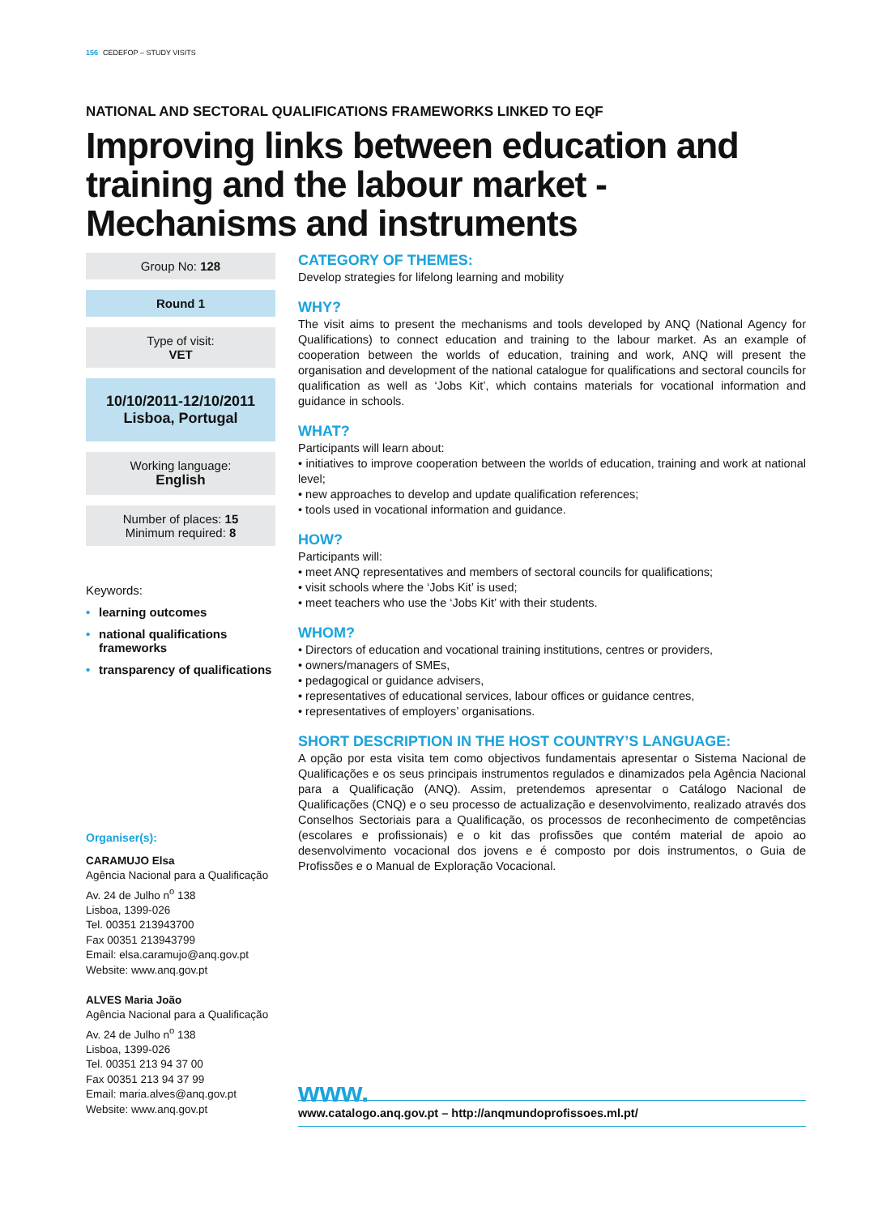156 CEDEFOP – STUDY VISITS
NATIONAL AND SECTORAL QUALIFICATIONS FRAMEWORKS LINKED TO EQF
Improving links between education and training and the labour market - Mechanisms and instruments
Group No: 128
Round 1
Type of visit:
VET
10/10/2011-12/10/2011
Lisboa, Portugal
Working language:
English
Number of places: 15
Minimum required: 8
Keywords:
• learning outcomes
• national qualifications frameworks
• transparency of qualifications
Organiser(s):
CARAMUJO Elsa
Agência Nacional para a Qualificação
Av. 24 de Julho n<sup>o</sup> 138
Lisboa, 1399-026
Tel. 00351 213943700
Fax 00351 213943799
Email: elsa.caramujo@anq.gov.pt
Website: www.anq.gov.pt
ALVES Maria João
Agência Nacional para a Qualificação
Av. 24 de Julho n<sup>o</sup> 138
Lisboa, 1399-026
Tel. 00351 213 94 37 00
Fax 00351 213 94 37 99
Email: maria.alves@anq.gov.pt
Website: www.anq.gov.pt
CATEGORY OF THEMES:
Develop strategies for lifelong learning and mobility
WHY?
The visit aims to present the mechanisms and tools developed by ANQ (National Agency for Qualifications) to connect education and training to the labour market. As an example of cooperation between the worlds of education, training and work, ANQ will present the organisation and development of the national catalogue for qualifications and sectoral councils for qualification as well as ‘Jobs Kit’, which contains materials for vocational information and guidance in schools.
WHAT?
Participants will learn about:
• initiatives to improve cooperation between the worlds of education, training and work at national level;
• new approaches to develop and update qualification references;
• tools used in vocational information and guidance.
HOW?
Participants will:
• meet ANQ representatives and members of sectoral councils for qualifications;
• visit schools where the ‘Jobs Kit’ is used;
• meet teachers who use the ‘Jobs Kit’ with their students.
WHOM?
• Directors of education and vocational training institutions, centres or providers,
• owners/managers of SMEs,
• pedagogical or guidance advisers,
• representatives of educational services, labour offices or guidance centres,
• representatives of employers’ organisations.
SHORT DESCRIPTION IN THE HOST COUNTRY’S LANGUAGE:
A opção por esta visita tem como objectivos fundamentais apresentar o Sistema Nacional de Qualificações e os seus principais instrumentos regulados e dinamizados pela Agência Nacional para a Qualificação (ANQ). Assim, pretendemos apresentar o Catálogo Nacional de Qualificações (CNQ) e o seu processo de actualização e desenvolvimento, realizado através dos Conselhos Sectoriais para a Qualificação, os processos de reconhecimento de competências (escolares e profissionais) e o kit das profissões que contém material de apoio ao desenvolvimento vocacional dos jovens e é composto por dois instrumentos, o Guia de Profissões e o Manual de Exploração Vocacional.
www.
www.catalogo.anq.gov.pt – http://anqmundoprofissoes.ml.pt/